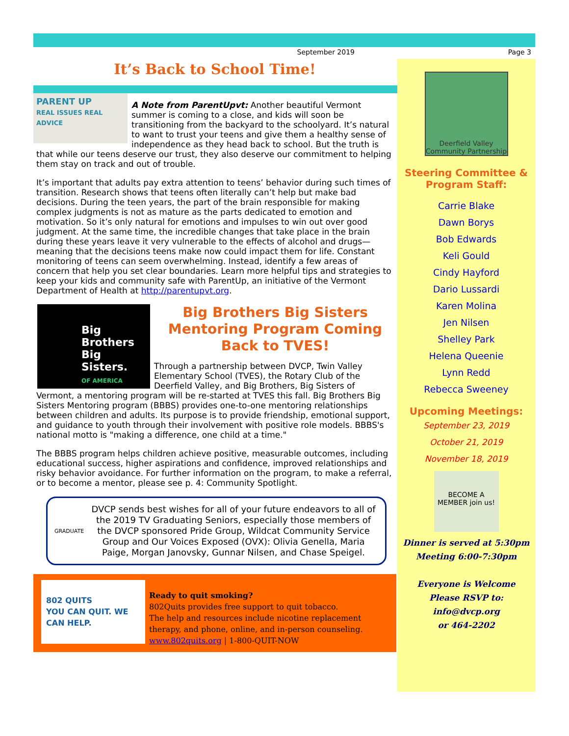September 2019 Page 3
It’s Back to School Time!
PARENT UP
REAL ISSUES REAL ADVICE
A Note from ParentUpvt: Another beautiful Vermont summer is coming to a close, and kids will soon be transitioning from the backyard to the schoolyard. It’s natural to want to trust your teens and give them a healthy sense of independence as they head back to school. But the truth is that while our teens deserve our trust, they also deserve our commitment to helping them stay on track and out of trouble.
It’s important that adults pay extra attention to teens’ behavior during such times of transition. Research shows that teens often literally can’t help but make bad decisions. During the teen years, the part of the brain responsible for making complex judgments is not as mature as the parts dedicated to emotion and motivation. So it’s only natural for emotions and impulses to win out over good judgment. At the same time, the incredible changes that take place in the brain during these years leave it very vulnerable to the effects of alcohol and drugs—meaning that the decisions teens make now could impact them for life. Constant monitoring of teens can seem overwhelming. Instead, identify a few areas of concern that help you set clear boundaries. Learn more helpful tips and strategies to keep your kids and community safe with ParentUp, an initiative of the Vermont Department of Health at http://parentupvt.org.
Big Brothers Big Sisters.
OF AMERICA
Big Brothers Big Sisters Mentoring Program Coming Back to TVES!
Through a partnership between DVCP, Twin Valley Elementary School (TVES), the Rotary Club of the Deerfield Valley, and Big Brothers, Big Sisters of Vermont, a mentoring program will be re-started at TVES this fall. Big Brothers Big Sisters Mentoring program (BBBS) provides one-to-one mentoring relationships between children and adults. Its purpose is to provide friendship, emotional support, and guidance to youth through their involvement with positive role models. BBBS's national motto is "making a difference, one child at a time."
The BBBS program helps children achieve positive, measurable outcomes, including educational success, higher aspirations and confidence, improved relationships and risky behavior avoidance. For further information on the program, to make a referral, or to become a mentor, please see p. 4: Community Spotlight.
GRADUATE
DVCP sends best wishes for all of your future endeavors to all of the 2019 TV Graduating Seniors, especially those members of the DVCP sponsored Pride Group, Wildcat Community Service Group and Our Voices Exposed (OVX): Olivia Genella, Maria Paige, Morgan Janovsky, Gunnar Nilsen, and Chase Speigel.
802 QUITS
YOU CAN QUIT. WE CAN HELP.
Ready to quit smoking?
802Quits provides free support to quit tobacco.
The help and resources include nicotine replacement therapy, and phone, online, and in-person counseling.
www.802quits.org | 1-800-QUIT-NOW
Deerfield Valley
Community Partnership
Steering Committee &
Program Staff:
Carrie Blake
Dawn Borys
Bob Edwards
Keli Gould
Cindy Hayford
Dario Lussardi
Karen Molina
Jen Nilsen
Shelley Park
Helena Queenie
Lynn Redd
Rebecca Sweeney
Upcoming Meetings:
September 23, 2019
October 21, 2019
November 18, 2019
BECOME A MEMBER join us!
Dinner is served at 5:30pm
Meeting 6:00-7:30pm
Everyone is Welcome
Please RSVP to:
info@dvcp.org
or 464-2202